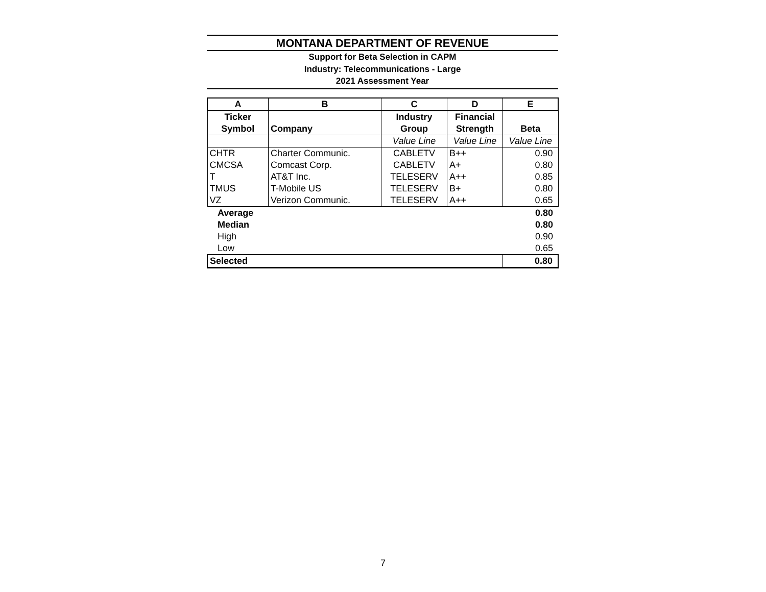MONTANA DEPARTMENT OF REVENUE
Support for Beta Selection in CAPM
Industry: Telecommunications - Large
2021 Assessment Year
| A | B | C | D | E |
| --- | --- | --- | --- | --- |
| Ticker | | Industry | Financial | |
| Symbol | Company | Group | Strength | Beta |
| | | Value Line | Value Line | Value Line |
| CHTR | Charter Communic. | CABLETV | B++ | 0.90 |
| CMCSA | Comcast Corp. | CABLETV | A+ | 0.80 |
| T | AT&T Inc. | TELESERV | A++ | 0.85 |
| TMUS | T-Mobile US | TELESERV | B+ | 0.80 |
| VZ | Verizon Communic. | TELESERV | A++ | 0.65 |
| Average | | | | 0.80 |
| Median | | | | 0.80 |
| High | | | | 0.90 |
| Low | | | | 0.65 |
| Selected | | | | 0.80 |
7